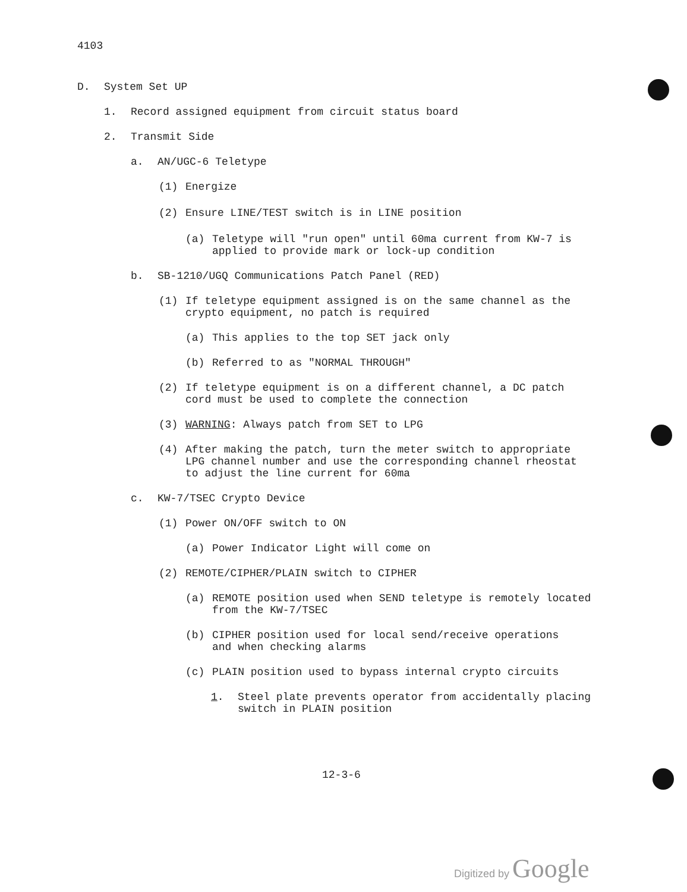4103
D. System Set UP
1. Record assigned equipment from circuit status board
2. Transmit Side
a. AN/UGC-6 Teletype
(1) Energize
(2) Ensure LINE/TEST switch is in LINE position
(a) Teletype will "run open" until 60ma current from KW-7 is
applied to provide mark or lock-up condition
b. SB-1210/UGQ Communications Patch Panel (RED)
(1) If teletype equipment assigned is on the same channel as the
crypto equipment, no patch is required
(a) This applies to the top SET jack only
(b) Referred to as "NORMAL THROUGH"
(2) If teletype equipment is on a different channel, a DC patch
cord must be used to complete the connection
(3) WARNING: Always patch from SET to LPG
(4) After making the patch, turn the meter switch to appropriate
LPG channel number and use the corresponding channel rheostat
to adjust the line current for 60ma
c. KW-7/TSEC Crypto Device
(1) Power ON/OFF switch to ON
(a) Power Indicator Light will come on
(2) REMOTE/CIPHER/PLAIN switch to CIPHER
(a) REMOTE position used when SEND teletype is remotely located
from the KW-7/TSEC
(b) CIPHER position used for local send/receive operations
and when checking alarms
(c) PLAIN position used to bypass internal crypto circuits
1. Steel plate prevents operator from accidentally placing
switch in PLAIN position
12-3-6
Digitized by Google